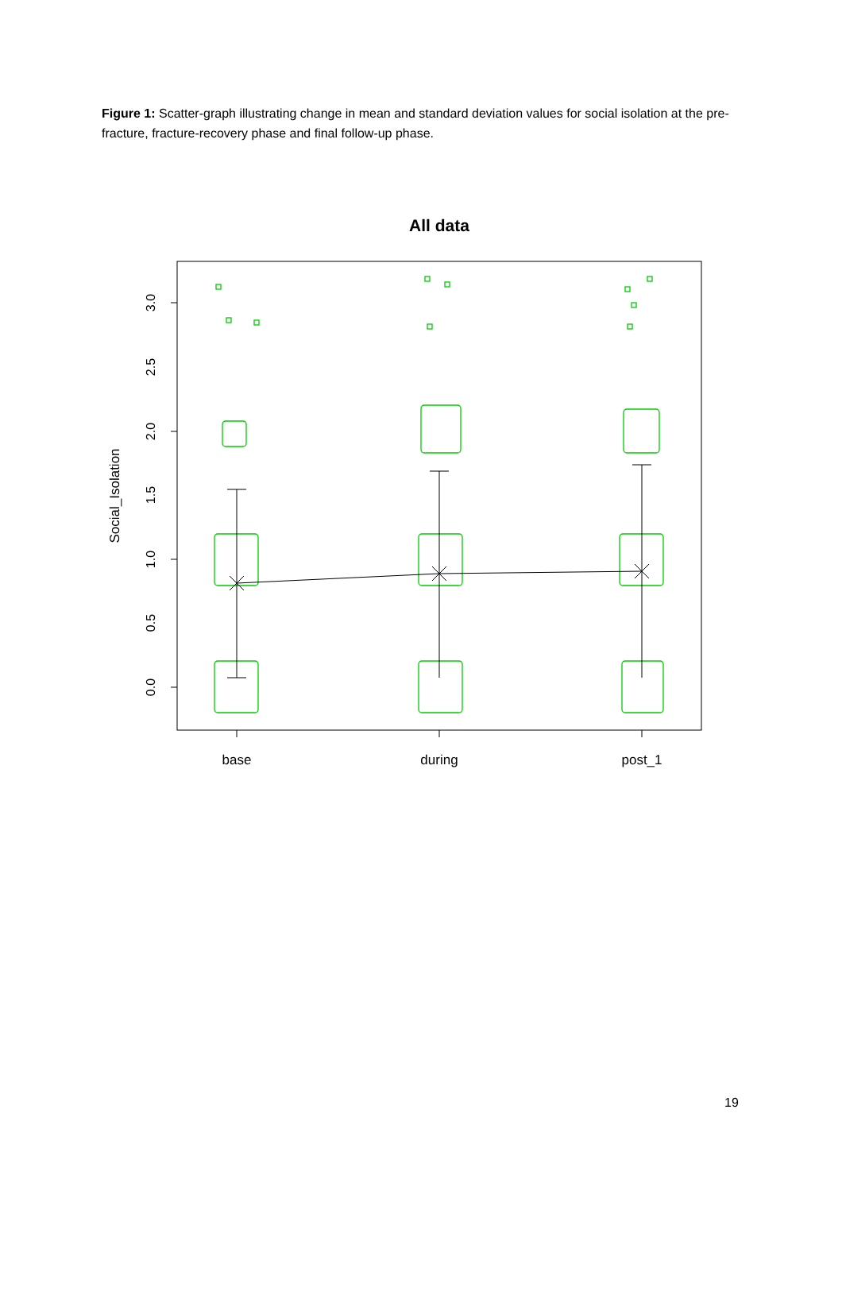Figure 1: Scatter-graph illustrating change in mean and standard deviation values for social isolation at the pre-fracture, fracture-recovery phase and final follow-up phase.
All data
0.0
0.5
1.0
1.5
2.0
2.5
3.0
Social_Isolation
base
during
post_1
19